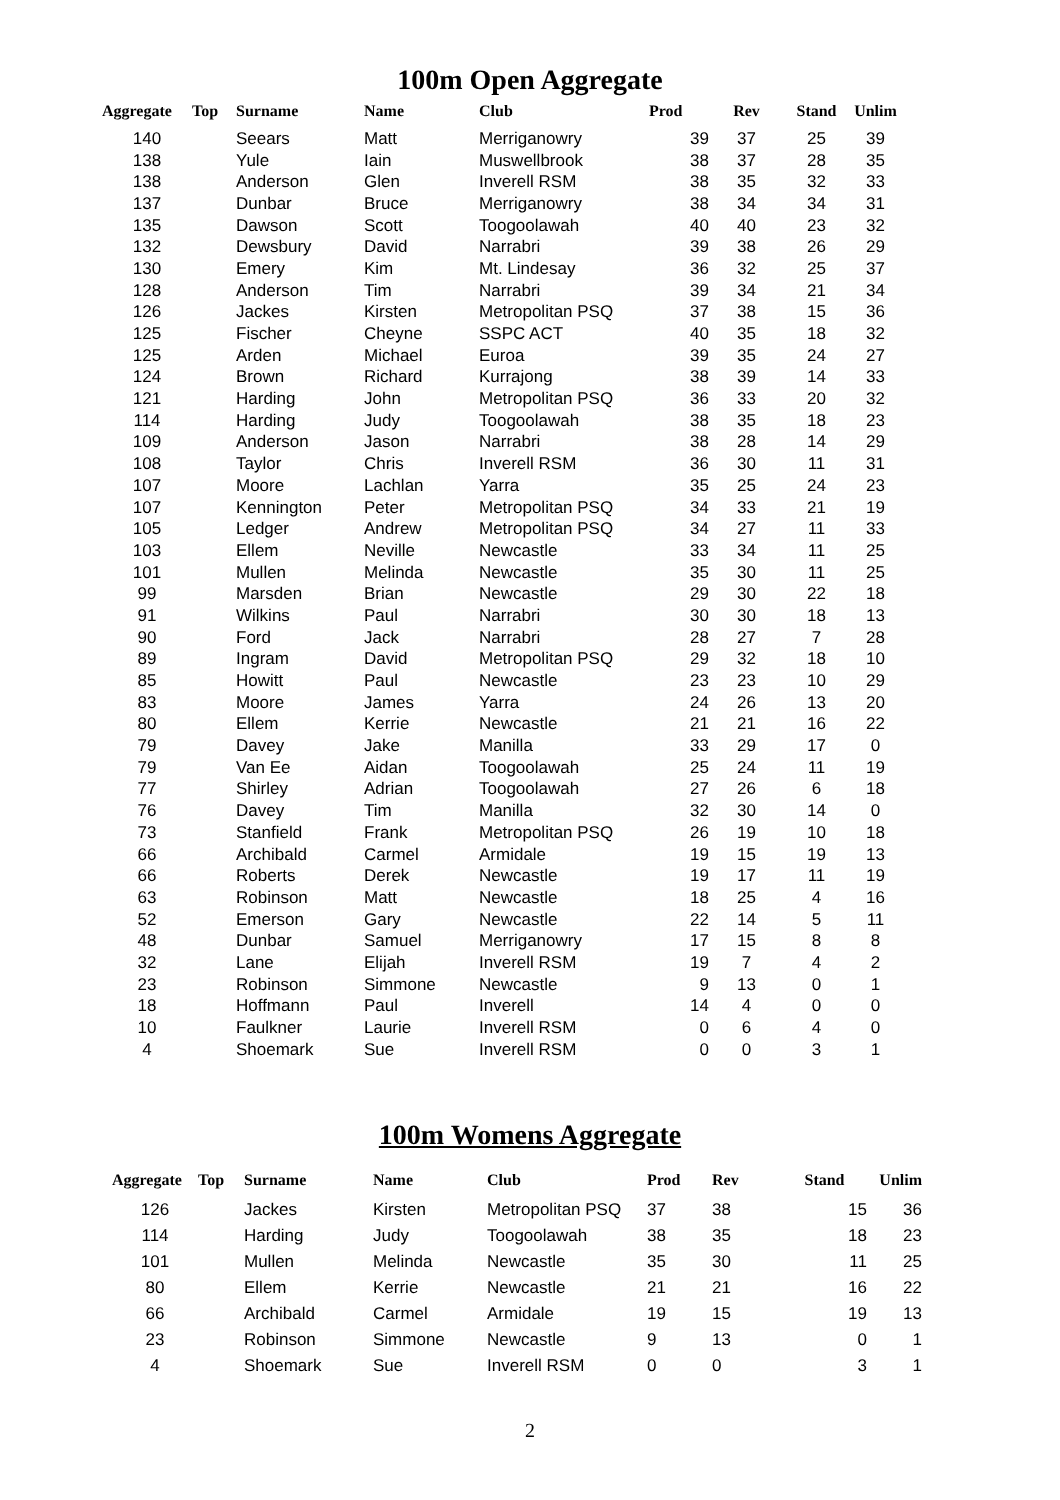100m Open Aggregate
| Aggregate | Top | Surname | Name | Club | Prod | Rev | Stand | Unlim |
| --- | --- | --- | --- | --- | --- | --- | --- | --- |
| 140 | | Seears | Matt | Merriganowry | 39 | 37 | 25 | 39 |
| 138 | | Yule | Iain | Muswellbrook | 38 | 37 | 28 | 35 |
| 138 | | Anderson | Glen | Inverell RSM | 38 | 35 | 32 | 33 |
| 137 | | Dunbar | Bruce | Merriganowry | 38 | 34 | 34 | 31 |
| 135 | | Dawson | Scott | Toogoolawah | 40 | 40 | 23 | 32 |
| 132 | | Dewsbury | David | Narrabri | 39 | 38 | 26 | 29 |
| 130 | | Emery | Kim | Mt. Lindesay | 36 | 32 | 25 | 37 |
| 128 | | Anderson | Tim | Narrabri | 39 | 34 | 21 | 34 |
| 126 | | Jackes | Kirsten | Metropolitan PSQ | 37 | 38 | 15 | 36 |
| 125 | | Fischer | Cheyne | SSPC ACT | 40 | 35 | 18 | 32 |
| 125 | | Arden | Michael | Euroa | 39 | 35 | 24 | 27 |
| 124 | | Brown | Richard | Kurrajong | 38 | 39 | 14 | 33 |
| 121 | | Harding | John | Metropolitan PSQ | 36 | 33 | 20 | 32 |
| 114 | | Harding | Judy | Toogoolawah | 38 | 35 | 18 | 23 |
| 109 | | Anderson | Jason | Narrabri | 38 | 28 | 14 | 29 |
| 108 | | Taylor | Chris | Inverell RSM | 36 | 30 | 11 | 31 |
| 107 | | Moore | Lachlan | Yarra | 35 | 25 | 24 | 23 |
| 107 | | Kennington | Peter | Metropolitan PSQ | 34 | 33 | 21 | 19 |
| 105 | | Ledger | Andrew | Metropolitan PSQ | 34 | 27 | 11 | 33 |
| 103 | | Ellem | Neville | Newcastle | 33 | 34 | 11 | 25 |
| 101 | | Mullen | Melinda | Newcastle | 35 | 30 | 11 | 25 |
| 99 | | Marsden | Brian | Newcastle | 29 | 30 | 22 | 18 |
| 91 | | Wilkins | Paul | Narrabri | 30 | 30 | 18 | 13 |
| 90 | | Ford | Jack | Narrabri | 28 | 27 | 7 | 28 |
| 89 | | Ingram | David | Metropolitan PSQ | 29 | 32 | 18 | 10 |
| 85 | | Howitt | Paul | Newcastle | 23 | 23 | 10 | 29 |
| 83 | | Moore | James | Yarra | 24 | 26 | 13 | 20 |
| 80 | | Ellem | Kerrie | Newcastle | 21 | 21 | 16 | 22 |
| 79 | | Davey | Jake | Manilla | 33 | 29 | 17 | 0 |
| 79 | | Van Ee | Aidan | Toogoolawah | 25 | 24 | 11 | 19 |
| 77 | | Shirley | Adrian | Toogoolawah | 27 | 26 | 6 | 18 |
| 76 | | Davey | Tim | Manilla | 32 | 30 | 14 | 0 |
| 73 | | Stanfield | Frank | Metropolitan PSQ | 26 | 19 | 10 | 18 |
| 66 | | Archibald | Carmel | Armidale | 19 | 15 | 19 | 13 |
| 66 | | Roberts | Derek | Newcastle | 19 | 17 | 11 | 19 |
| 63 | | Robinson | Matt | Newcastle | 18 | 25 | 4 | 16 |
| 52 | | Emerson | Gary | Newcastle | 22 | 14 | 5 | 11 |
| 48 | | Dunbar | Samuel | Merriganowry | 17 | 15 | 8 | 8 |
| 32 | | Lane | Elijah | Inverell RSM | 19 | 7 | 4 | 2 |
| 23 | | Robinson | Simmone | Newcastle | 9 | 13 | 0 | 1 |
| 18 | | Hoffmann | Paul | Inverell | 14 | 4 | 0 | 0 |
| 10 | | Faulkner | Laurie | Inverell RSM | 0 | 6 | 4 | 0 |
| 4 | | Shoemark | Sue | Inverell RSM | 0 | 0 | 3 | 1 |
100m Womens Aggregate
| Aggregate | Top | Surname | Name | Club | Prod | Rev | Stand | Unlim |
| --- | --- | --- | --- | --- | --- | --- | --- | --- |
| 126 | | Jackes | Kirsten | Metropolitan PSQ | 37 | 38 | 15 | 36 |
| 114 | | Harding | Judy | Toogoolawah | 38 | 35 | 18 | 23 |
| 101 | | Mullen | Melinda | Newcastle | 35 | 30 | 11 | 25 |
| 80 | | Ellem | Kerrie | Newcastle | 21 | 21 | 16 | 22 |
| 66 | | Archibald | Carmel | Armidale | 19 | 15 | 19 | 13 |
| 23 | | Robinson | Simmone | Newcastle | 9 | 13 | 0 | 1 |
| 4 | | Shoemark | Sue | Inverell RSM | 0 | 0 | 3 | 1 |
2